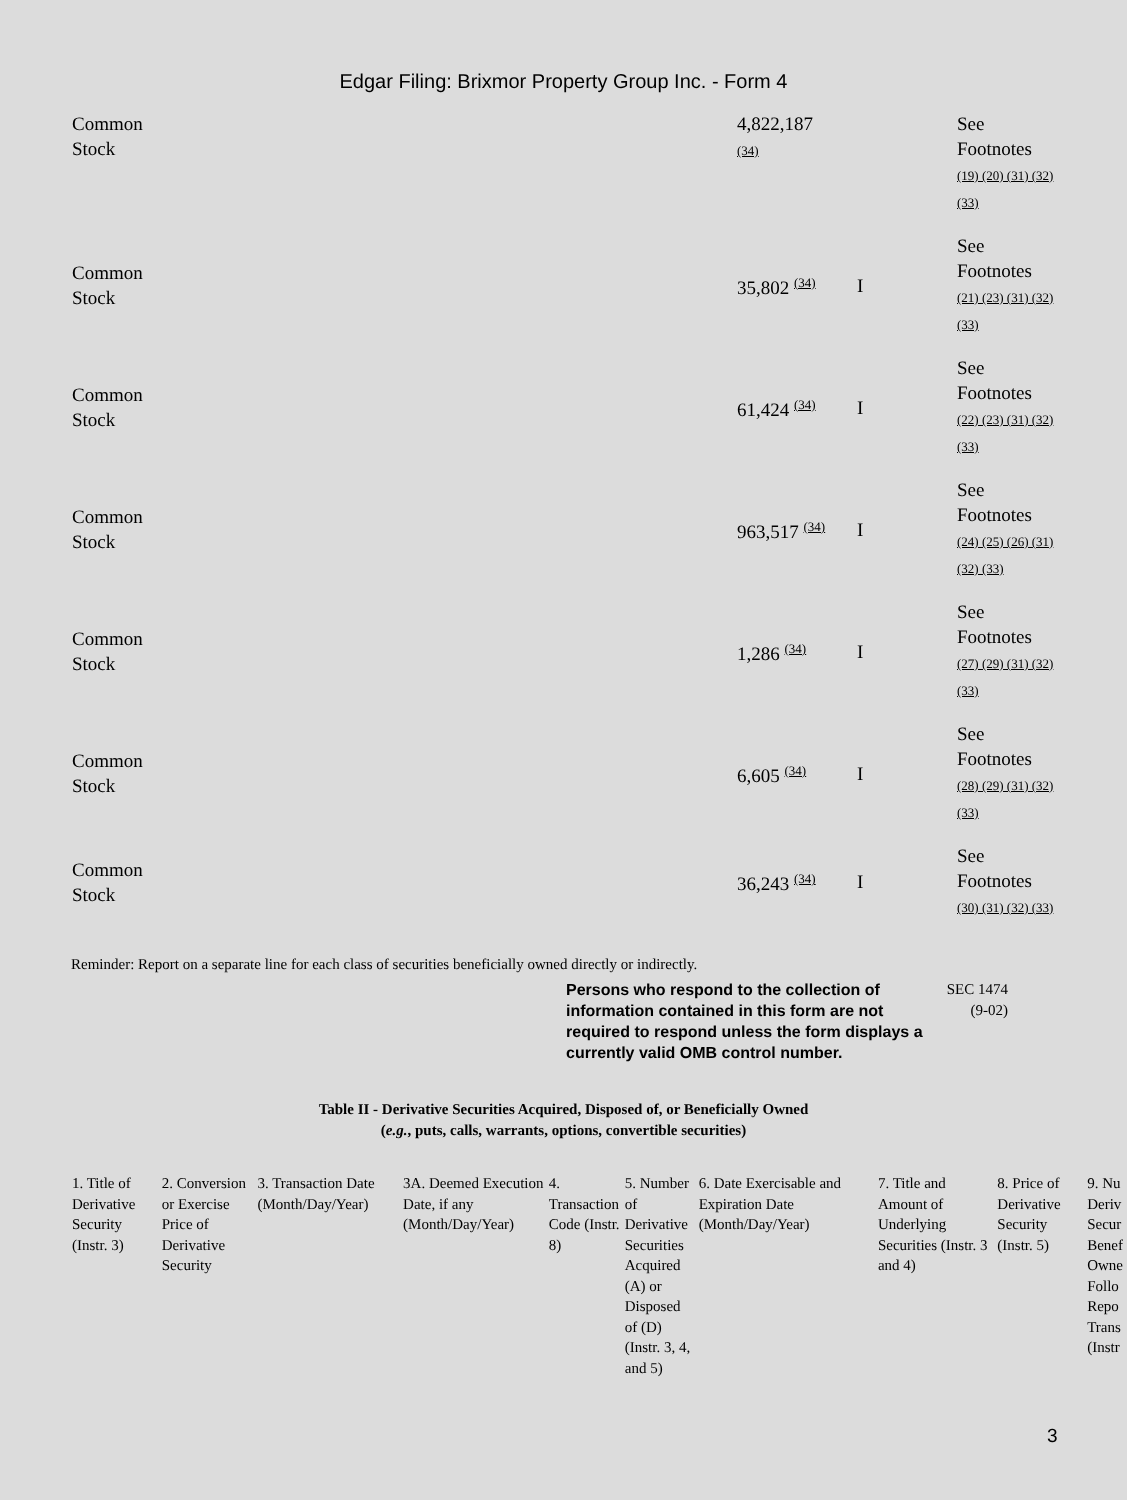Edgar Filing: Brixmor Property Group Inc. - Form 4
| Common Stock | 4,822,187 (34) | | See Footnotes (19) (20) (31) (32) (33) |
| Common Stock | 35,802 (34) | I | See Footnotes (21) (23) (31) (32) (33) |
| Common Stock | 61,424 (34) | I | See Footnotes (22) (23) (31) (32) (33) |
| Common Stock | 963,517 (34) | I | See Footnotes (24) (25) (26) (31) (32) (33) |
| Common Stock | 1,286 (34) | I | See Footnotes (27) (29) (31) (32) (33) |
| Common Stock | 6,605 (34) | I | See Footnotes (28) (29) (31) (32) (33) |
| Common Stock | 36,243 (34) | I | See Footnotes (30) (31) (32) (33) |
Reminder: Report on a separate line for each class of securities beneficially owned directly or indirectly.
Persons who respond to the collection of information contained in this form are not required to respond unless the form displays a currently valid OMB control number.
SEC 1474
(9-02)
Table II - Derivative Securities Acquired, Disposed of, or Beneficially Owned
(e.g., puts, calls, warrants, options, convertible securities)
| 1. Title of Derivative Security (Instr. 3) | 2. Conversion or Exercise Price of Derivative Security | 3. Transaction Date (Month/Day/Year) | 3A. Deemed Execution Date, if any (Month/Day/Year) | 4. Transaction Code (Instr. 8) | 5. Number of Derivative Securities Acquired (A) or Disposed of (D) (Instr. 3, 4, and 5) | 6. Date Exercisable and Expiration Date (Month/Day/Year) | 7. Title and Amount of Underlying Securities (Instr. 3 and 4) | 8. Price of Derivative Security (Instr. 5) | 9. Nu Deriv Secur Benef Owne Follo Repo Trans (Instr |
| --- | --- | --- | --- | --- | --- | --- | --- | --- | --- |
3